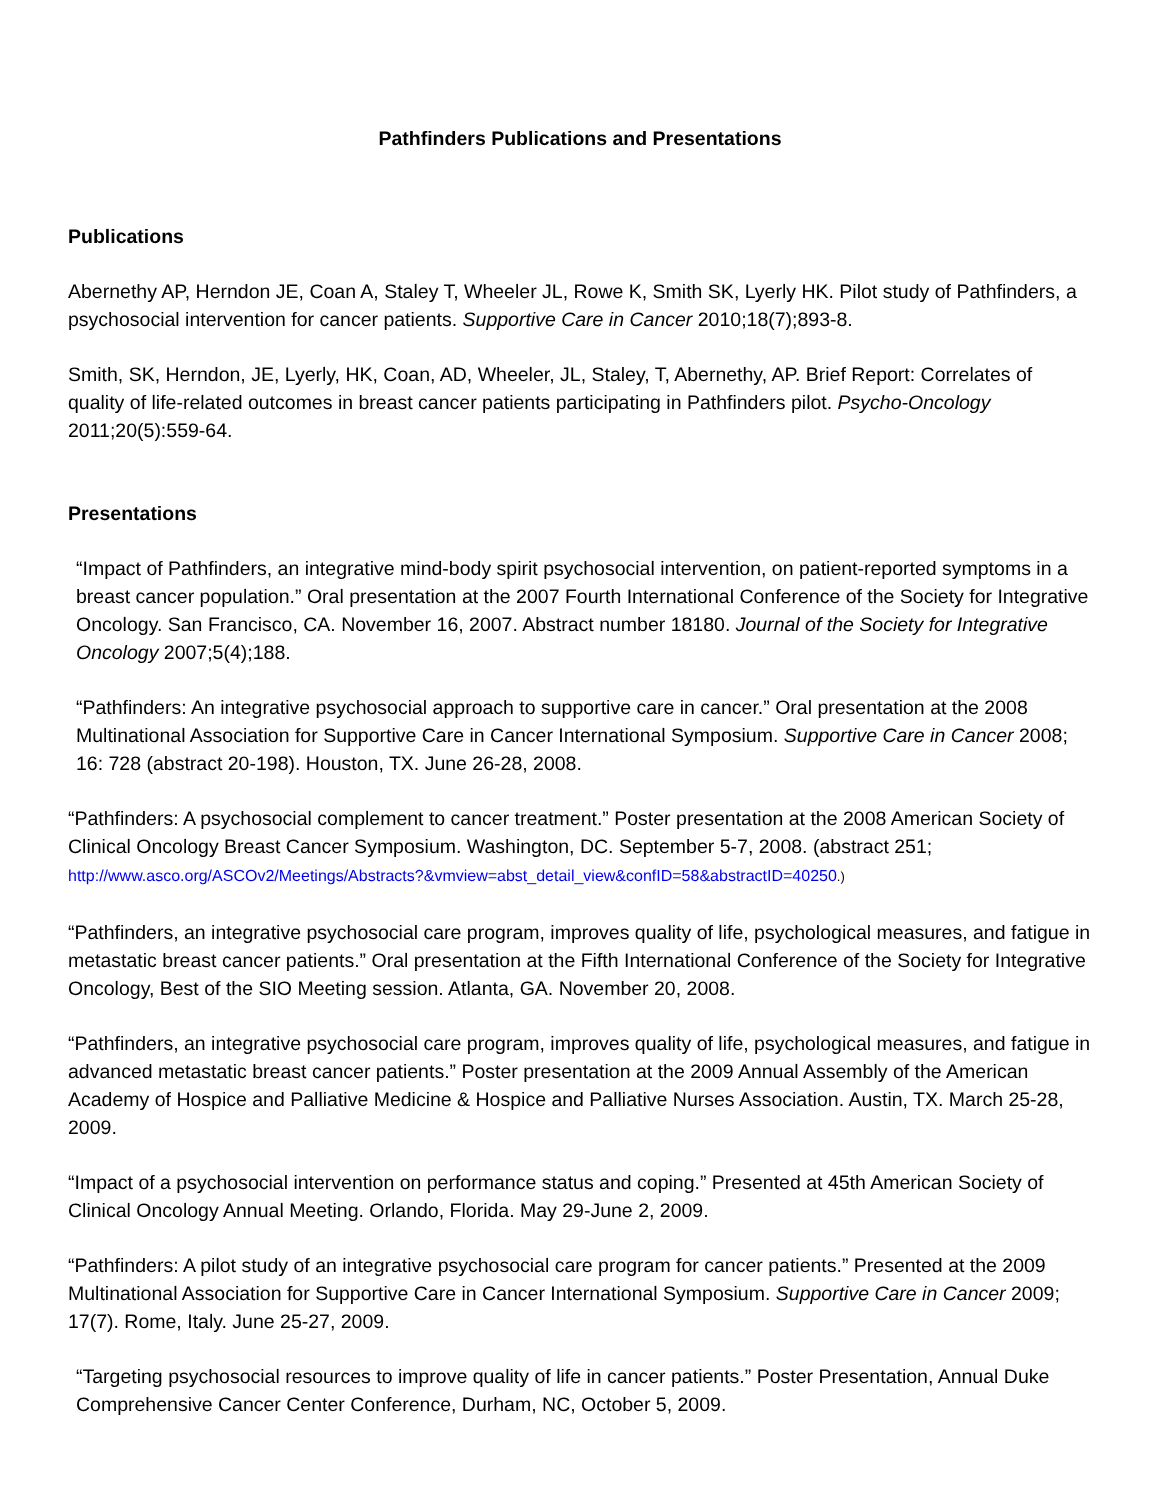Pathfinders Publications and Presentations
Publications
Abernethy AP, Herndon JE, Coan A, Staley T, Wheeler JL, Rowe K, Smith SK, Lyerly HK. Pilot study of Pathfinders, a psychosocial intervention for cancer patients. Supportive Care in Cancer 2010;18(7);893-8.
Smith, SK, Herndon, JE, Lyerly, HK, Coan, AD, Wheeler, JL, Staley, T, Abernethy, AP. Brief Report: Correlates of quality of life-related outcomes in breast cancer patients participating in Pathfinders pilot. Psycho-Oncology 2011;20(5):559-64.
Presentations
“Impact of Pathfinders, an integrative mind-body spirit psychosocial intervention, on patient-reported symptoms in a breast cancer population.” Oral presentation at the 2007 Fourth International Conference of the Society for Integrative Oncology. San Francisco, CA. November 16, 2007. Abstract number 18180. Journal of the Society for Integrative Oncology 2007;5(4);188.
“Pathfinders: An integrative psychosocial approach to supportive care in cancer.” Oral presentation at the 2008 Multinational Association for Supportive Care in Cancer International Symposium. Supportive Care in Cancer 2008; 16: 728 (abstract 20-198). Houston, TX. June 26-28, 2008.
“Pathfinders: A psychosocial complement to cancer treatment.” Poster presentation at the 2008 American Society of Clinical Oncology Breast Cancer Symposium. Washington, DC. September 5-7, 2008. (abstract 251; http://www.asco.org/ASCOv2/Meetings/Abstracts?&vmview=abst_detail_view&confID=58&abstractID=40250.)
“Pathfinders, an integrative psychosocial care program, improves quality of life, psychological measures, and fatigue in metastatic breast cancer patients.” Oral presentation at the Fifth International Conference of the Society for Integrative Oncology, Best of the SIO Meeting session. Atlanta, GA. November 20, 2008.
“Pathfinders, an integrative psychosocial care program, improves quality of life, psychological measures, and fatigue in advanced metastatic breast cancer patients.” Poster presentation at the 2009 Annual Assembly of the American Academy of Hospice and Palliative Medicine & Hospice and Palliative Nurses Association. Austin, TX. March 25-28, 2009.
“Impact of a psychosocial intervention on performance status and coping.” Presented at 45th American Society of Clinical Oncology Annual Meeting. Orlando, Florida. May 29-June 2, 2009.
“Pathfinders: A pilot study of an integrative psychosocial care program for cancer patients.” Presented at the 2009 Multinational Association for Supportive Care in Cancer International Symposium. Supportive Care in Cancer 2009; 17(7). Rome, Italy. June 25-27, 2009.
“Targeting psychosocial resources to improve quality of life in cancer patients.” Poster Presentation, Annual Duke Comprehensive Cancer Center Conference, Durham, NC, October 5, 2009.